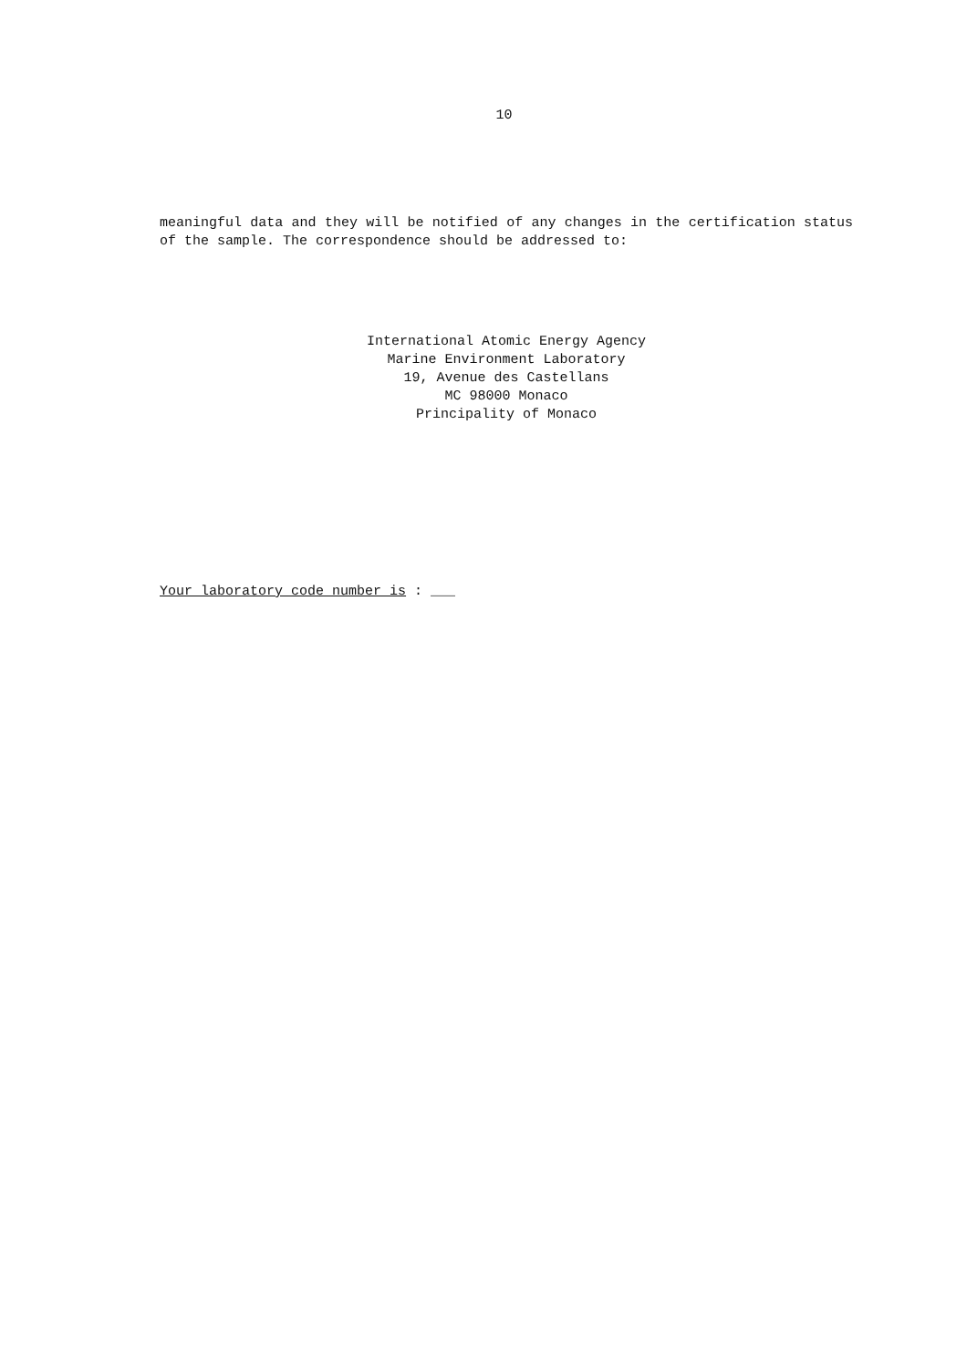10
meaningful data and they will be notified of any changes in the certification status of the sample. The correspondence should be addressed to:
International Atomic Energy Agency
Marine Environment Laboratory
19, Avenue des Castellans
MC 98000 Monaco
Principality of Monaco
Your laboratory code number is : ___